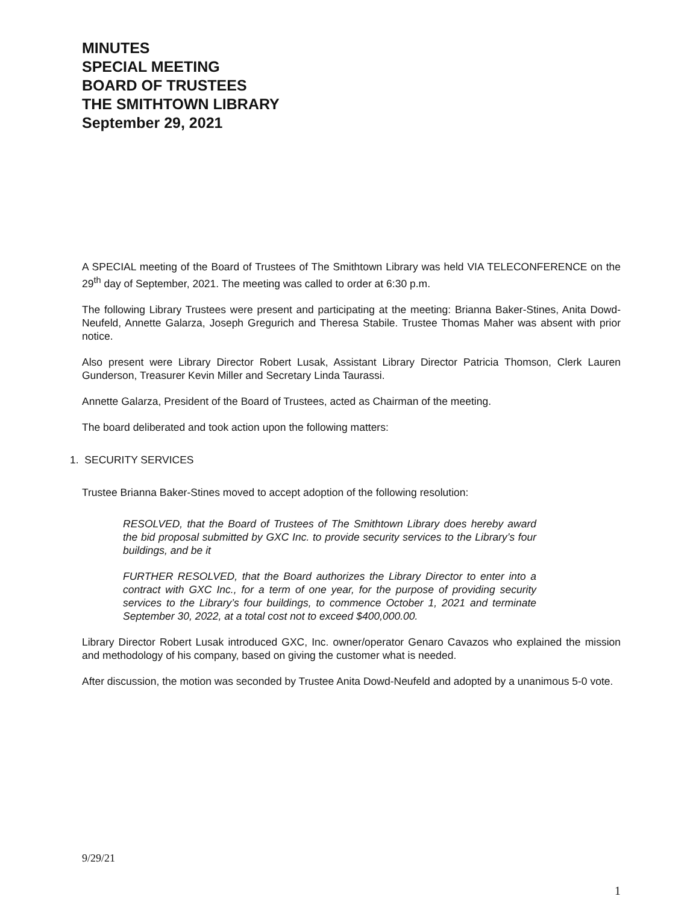MINUTES
SPECIAL MEETING
BOARD OF TRUSTEES
THE SMITHTOWN LIBRARY
September 29, 2021
A SPECIAL meeting of the Board of Trustees of The Smithtown Library was held VIA TELECONFERENCE on the 29<sup>th</sup> day of September, 2021. The meeting was called to order at 6:30 p.m.
The following Library Trustees were present and participating at the meeting: Brianna Baker-Stines, Anita Dowd-Neufeld, Annette Galarza, Joseph Gregurich and Theresa Stabile. Trustee Thomas Maher was absent with prior notice.
Also present were Library Director Robert Lusak, Assistant Library Director Patricia Thomson, Clerk Lauren Gunderson, Treasurer Kevin Miller and Secretary Linda Taurassi.
Annette Galarza, President of the Board of Trustees, acted as Chairman of the meeting.
The board deliberated and took action upon the following matters:
1. SECURITY SERVICES
Trustee Brianna Baker-Stines moved to accept adoption of the following resolution:
RESOLVED, that the Board of Trustees of The Smithtown Library does hereby award the bid proposal submitted by GXC Inc. to provide security services to the Library’s four buildings, and be it
FURTHER RESOLVED, that the Board authorizes the Library Director to enter into a contract with GXC Inc., for a term of one year, for the purpose of providing security services to the Library’s four buildings, to commence October 1, 2021 and terminate September 30, 2022, at a total cost not to exceed $400,000.00.
Library Director Robert Lusak introduced GXC, Inc. owner/operator Genaro Cavazos who explained the mission and methodology of his company, based on giving the customer what is needed.
After discussion, the motion was seconded by Trustee Anita Dowd-Neufeld and adopted by a unanimous 5-0 vote.
9/29/21
1